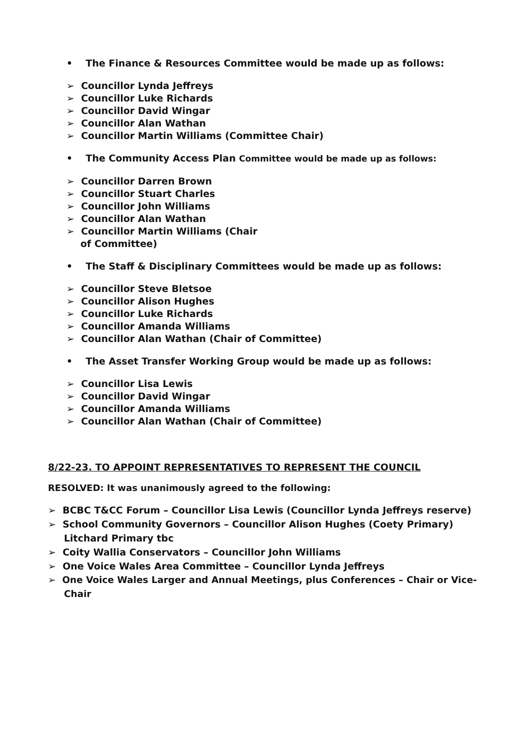• The Finance & Resources Committee would be made up as follows:
➢ Councillor Lynda Jeffreys
➢ Councillor Luke Richards
➢ Councillor David Wingar
➢ Councillor Alan Wathan
➢ Councillor Martin Williams (Committee Chair)
• The Community Access Plan Committee would be made up as follows:
➢ Councillor Darren Brown
➢ Councillor Stuart Charles
➢ Councillor John Williams
➢ Councillor Alan Wathan
➢ Councillor Martin Williams (Chair of Committee)
• The Staff & Disciplinary Committees would be made up as follows:
➢ Councillor Steve Bletsoe
➢ Councillor Alison Hughes
➢ Councillor Luke Richards
➢ Councillor Amanda Williams
➢ Councillor Alan Wathan (Chair of Committee)
• The Asset Transfer Working Group would be made up as follows:
➢ Councillor Lisa Lewis
➢ Councillor David Wingar
➢ Councillor Amanda Williams
➢ Councillor Alan Wathan (Chair of Committee)
8/22-23. TO APPOINT REPRESENTATIVES TO REPRESENT THE COUNCIL
RESOLVED: It was unanimously agreed to the following:
➢ BCBC T&CC Forum – Councillor Lisa Lewis (Councillor Lynda Jeffreys reserve)
➢ School Community Governors – Councillor Alison Hughes (Coety Primary) Litchard Primary tbc
➢ Coity Wallia Conservators – Councillor John Williams
➢ One Voice Wales Area Committee – Councillor Lynda Jeffreys
➢ One Voice Wales Larger and Annual Meetings, plus Conferences – Chair or Vice-Chair